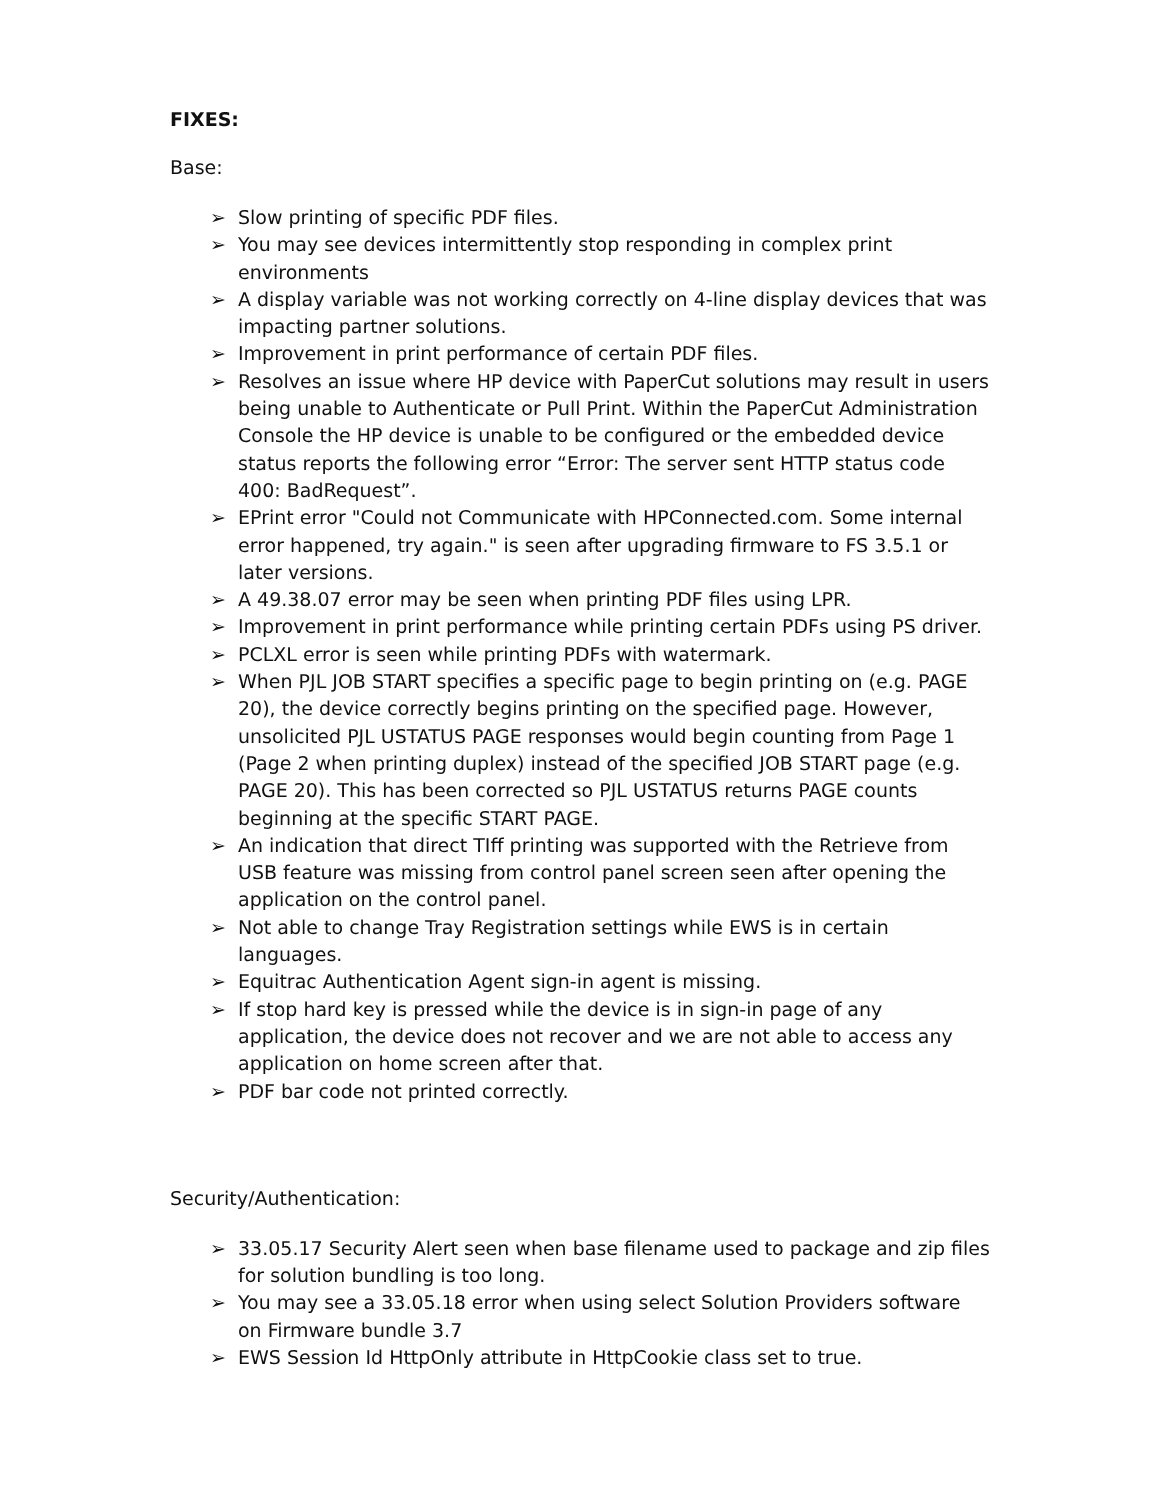FIXES:
Base:
➢ Slow printing of specific PDF files.
➢ You may see devices intermittently stop responding in complex print environments
➢ A display variable was not working correctly on 4-line display devices that was impacting partner solutions.
➢ Improvement in print performance of certain PDF files.
➢ Resolves an issue where HP device with PaperCut solutions may result in users being unable to Authenticate or Pull Print. Within the PaperCut Administration Console the HP device is unable to be configured or the embedded device status reports the following error “Error: The server sent HTTP status code 400: BadRequest”.
➢ EPrint error "Could not Communicate with HPConnected.com. Some internal error happened, try again." is seen after upgrading firmware to FS 3.5.1 or later versions.
➢ A 49.38.07 error may be seen when printing PDF files using LPR.
➢ Improvement in print performance while printing certain PDFs using PS driver.
➢ PCLXL error is seen while printing PDFs with watermark.
➢ When PJL JOB START specifies a specific page to begin printing on (e.g. PAGE 20), the device correctly begins printing on the specified page. However, unsolicited PJL USTATUS PAGE responses would begin counting from Page 1 (Page 2 when printing duplex) instead of the specified JOB START page (e.g. PAGE 20). This has been corrected so PJL USTATUS returns PAGE counts beginning at the specific START PAGE.
➢ An indication that direct TIff printing was supported with the Retrieve from USB feature was missing from control panel screen seen after opening the application on the control panel.
➢ Not able to change Tray Registration settings while EWS is in certain languages.
➢ Equitrac Authentication Agent sign-in agent is missing.
➢ If stop hard key is pressed while the device is in sign-in page of any application, the device does not recover and we are not able to access any application on home screen after that.
➢ PDF bar code not printed correctly.
Security/Authentication:
➢ 33.05.17 Security Alert seen when base filename used to package and zip files for solution bundling is too long.
➢ You may see a 33.05.18 error when using select Solution Providers software on Firmware bundle 3.7
➢ EWS Session Id HttpOnly attribute in HttpCookie class set to true.